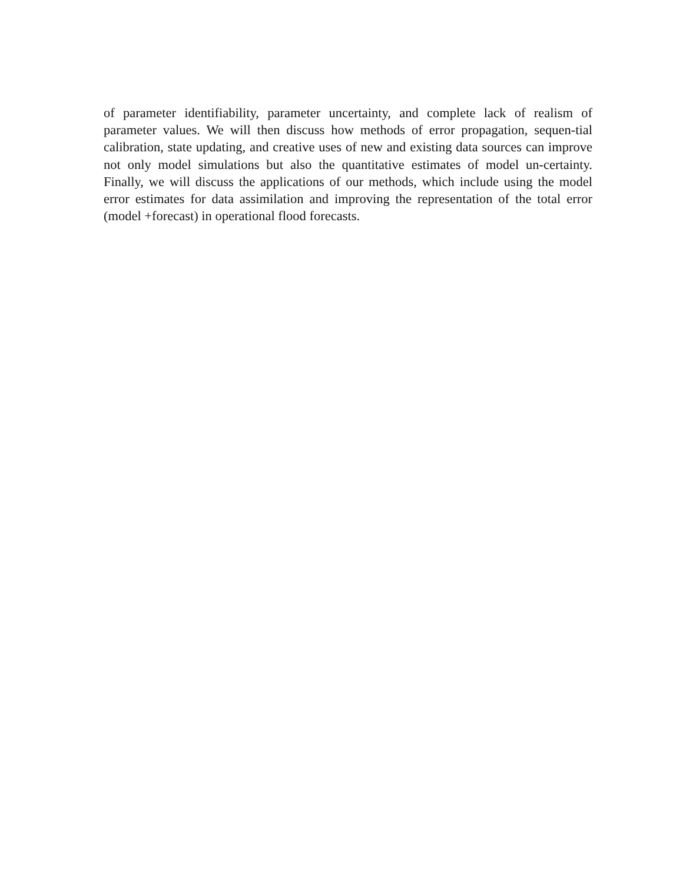of parameter identifiability, parameter uncertainty, and complete lack of realism of parameter values. We will then discuss how methods of error propagation, sequen-tial calibration, state updating, and creative uses of new and existing data sources can improve not only model simulations but also the quantitative estimates of model un-certainty. Finally, we will discuss the applications of our methods, which include using the model error estimates for data assimilation and improving the representation of the total error (model +forecast) in operational flood forecasts.